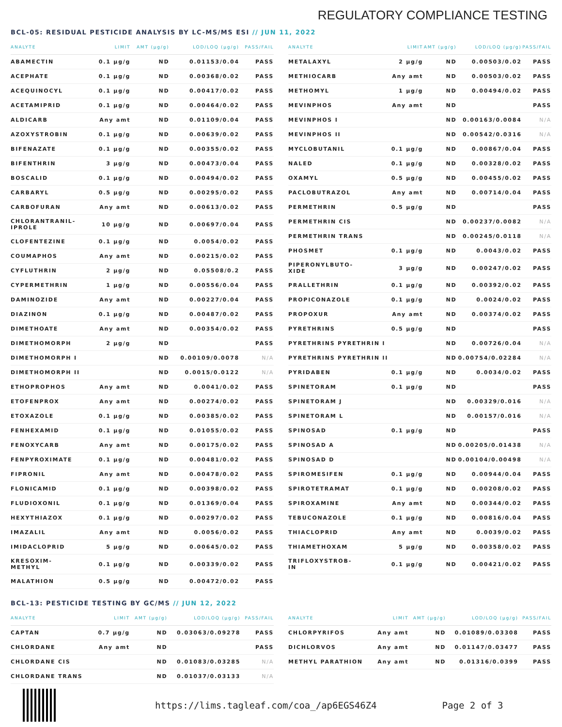REGULATORY COMPLIANCE TESTING
BCL-05: RESIDUAL PESTICIDE ANALYSIS BY LC-MS/MS ESI // JUN 11, 2022
| ANALYTE | LIMIT | AMT (μg/g) | LOD/LOQ (μg/g) | PASS/FAIL |
| --- | --- | --- | --- | --- |
| ABAMECTIN | 0.1 μg/g | ND | 0.01153/0.04 | PASS |
| ACEPHATE | 0.1 μg/g | ND | 0.00368/0.02 | PASS |
| ACEQUINOCYL | 0.1 μg/g | ND | 0.00417/0.02 | PASS |
| ACETAMIPRID | 0.1 μg/g | ND | 0.00464/0.02 | PASS |
| ALDICARB | Any amt | ND | 0.01109/0.04 | PASS |
| AZOXYSTROBIN | 0.1 μg/g | ND | 0.00639/0.02 | PASS |
| BIFENAZATE | 0.1 μg/g | ND | 0.00355/0.02 | PASS |
| BIFENTHRIN | 3 μg/g | ND | 0.00473/0.04 | PASS |
| BOSCALID | 0.1 μg/g | ND | 0.00494/0.02 | PASS |
| CARBARYL | 0.5 μg/g | ND | 0.00295/0.02 | PASS |
| CARBOFURAN | Any amt | ND | 0.00613/0.02 | PASS |
| CHLORANTRANIL- IPROLE | 10 μg/g | ND | 0.00697/0.04 | PASS |
| CLOFENTEZINE | 0.1 μg/g | ND | 0.0054/0.02 | PASS |
| COUMAPHOS | Any amt | ND | 0.00215/0.02 | PASS |
| CYFLUTHRIN | 2 μg/g | ND | 0.05508/0.2 | PASS |
| CYPERMETHRIN | 1 μg/g | ND | 0.00556/0.04 | PASS |
| DAMINOZIDE | Any amt | ND | 0.00227/0.04 | PASS |
| DIAZINON | 0.1 μg/g | ND | 0.00487/0.02 | PASS |
| DIMETHOATE | Any amt | ND | 0.00354/0.02 | PASS |
| DIMETHOMORPH | 2 μg/g | ND | | PASS |
| DIMETHOMORPH I | | ND | 0.00109/0.0078 | N/A |
| DIMETHOMORPH II | | ND | 0.0015/0.0122 | N/A |
| ETHOPROPHOS | Any amt | ND | 0.0041/0.02 | PASS |
| ETOFENPROX | Any amt | ND | 0.00274/0.02 | PASS |
| ETOXAZOLE | 0.1 μg/g | ND | 0.00385/0.02 | PASS |
| FENHEXAMID | 0.1 μg/g | ND | 0.01055/0.02 | PASS |
| FENOXYCARB | Any amt | ND | 0.00175/0.02 | PASS |
| FENPYROXIMATE | 0.1 μg/g | ND | 0.00481/0.02 | PASS |
| FIPRONIL | Any amt | ND | 0.00478/0.02 | PASS |
| FLONICAMID | 0.1 μg/g | ND | 0.00398/0.02 | PASS |
| FLUDIOXONIL | 0.1 μg/g | ND | 0.01369/0.04 | PASS |
| HEXYTHIAZOX | 0.1 μg/g | ND | 0.00297/0.02 | PASS |
| IMAZALIL | Any amt | ND | 0.0056/0.02 | PASS |
| IMIDACLOPRID | 5 μg/g | ND | 0.00645/0.02 | PASS |
| KRESOXIM- METHYL | 0.1 μg/g | ND | 0.00339/0.02 | PASS |
| MALATHION | 0.5 μg/g | ND | 0.00472/0.02 | PASS |
| ANALYTE | LIMIT | AMT (μg/g) | LOD/LOQ (μg/g) | PASS/FAIL |
| --- | --- | --- | --- | --- |
| METALAXYL | 2 μg/g | ND | 0.00503/0.02 | PASS |
| METHIOCARB | Any amt | ND | 0.00503/0.02 | PASS |
| METHOMYL | 1 μg/g | ND | 0.00494/0.02 | PASS |
| MEVINPHOS | Any amt | ND | | PASS |
| MEVINPHOS I | | ND | 0.00163/0.0084 | N/A |
| MEVINPHOS II | | ND | 0.00542/0.0316 | N/A |
| MYCLOBUTANIL | 0.1 μg/g | ND | 0.00867/0.04 | PASS |
| NALED | 0.1 μg/g | ND | 0.00328/0.02 | PASS |
| OXAMYL | 0.5 μg/g | ND | 0.00455/0.02 | PASS |
| PACLOBUTRAZOL | Any amt | ND | 0.00714/0.04 | PASS |
| PERMETHRIN | 0.5 μg/g | ND | | PASS |
| PERMETHRIN CIS | | ND | 0.00237/0.0082 | N/A |
| PERMETHRIN TRANS | | ND | 0.00245/0.0118 | N/A |
| PHOSMET | 0.1 μg/g | ND | 0.0043/0.02 | PASS |
| PIPERONYLBUTO- XIDE | 3 μg/g | ND | 0.00247/0.02 | PASS |
| PRALLETHRIN | 0.1 μg/g | ND | 0.00392/0.02 | PASS |
| PROPICONAZOLE | 0.1 μg/g | ND | 0.0024/0.02 | PASS |
| PROPOXUR | Any amt | ND | 0.00374/0.02 | PASS |
| PYRETHRINS | 0.5 μg/g | ND | | PASS |
| PYRETHRINS PYRETHRIN I | | ND | 0.00726/0.04 | N/A |
| PYRETHRINS PYRETHRIN II | | ND | 0.00754/0.02284 | N/A |
| PYRIDABEN | 0.1 μg/g | ND | 0.0034/0.02 | PASS |
| SPINETORAM | 0.1 μg/g | ND | | PASS |
| SPINETORAM J | | ND | 0.00329/0.016 | N/A |
| SPINETORAM L | | ND | 0.00157/0.016 | N/A |
| SPINOSAD | 0.1 μg/g | ND | | PASS |
| SPINOSAD A | | ND | 0.00205/0.01438 | N/A |
| SPINOSAD D | | ND | 0.00104/0.00498 | N/A |
| SPIROMESIFEN | 0.1 μg/g | ND | 0.00944/0.04 | PASS |
| SPIROTETRAMAT | 0.1 μg/g | ND | 0.00208/0.02 | PASS |
| SPIROXAMINE | Any amt | ND | 0.00344/0.02 | PASS |
| TEBUCONAZOLE | 0.1 μg/g | ND | 0.00816/0.04 | PASS |
| THIACLOPRID | Any amt | ND | 0.0039/0.02 | PASS |
| THIAMETHOXAM | 5 μg/g | ND | 0.00358/0.02 | PASS |
| TRIFLOXYSTROB- IN | 0.1 μg/g | ND | 0.00421/0.02 | PASS |
BCL-13: PESTICIDE TESTING BY GC/MS // JUN 12, 2022
| ANALYTE | LIMIT | AMT (μg/g) | LOD/LOQ (μg/g) | PASS/FAIL |
| --- | --- | --- | --- | --- |
| CAPTAN | 0.7 μg/g | ND | 0.03063/0.09278 | PASS |
| CHLORDANE | Any amt | ND | | PASS |
| CHLORDANE CIS | | ND | 0.01083/0.03285 | N/A |
| CHLORDANE TRANS | | ND | 0.01037/0.03133 | N/A |
| ANALYTE | LIMIT | AMT (μg/g) | LOD/LOQ (μg/g) | PASS/FAIL |
| --- | --- | --- | --- | --- |
| CHLORPYRIFOS | Any amt | ND | 0.01089/0.03308 | PASS |
| DICHLORVOS | Any amt | ND | 0.01147/0.03477 | PASS |
| METHYL PARATHION | Any amt | ND | 0.01316/0.0399 | PASS |
https://lims.tagleaf.com/coa_/ap6EGS46Z4 Page 2 of 3